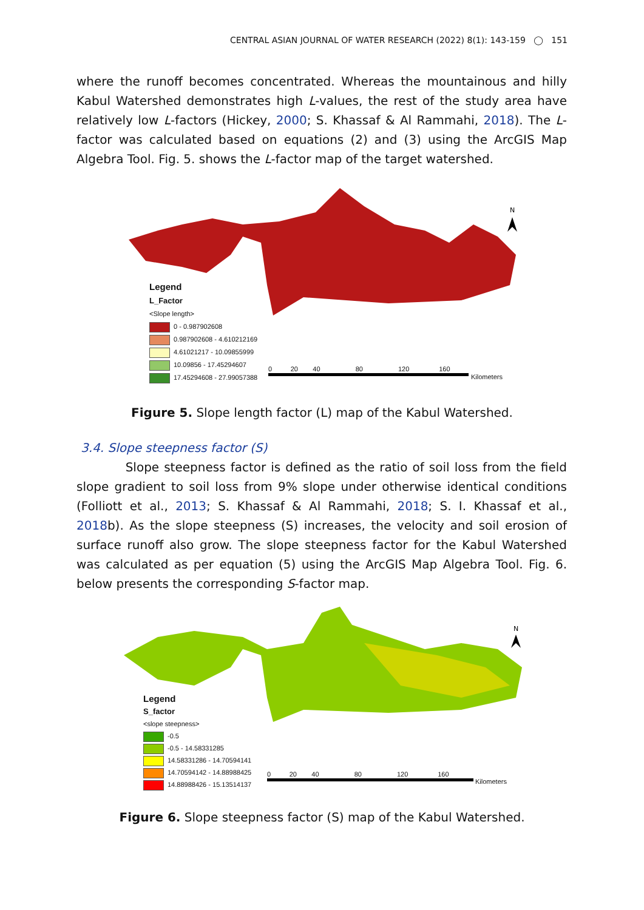CENTRAL ASIAN JOURNAL OF WATER RESEARCH (2022) 8(1): 143-159 ◯ 151
where the runoff becomes concentrated. Whereas the mountainous and hilly Kabul Watershed demonstrates high L-values, the rest of the study area have relatively low L-factors (Hickey, 2000; S. Khassaf & Al Rammahi, 2018). The L-factor was calculated based on equations (2) and (3) using the ArcGIS Map Algebra Tool. Fig. 5. shows the L-factor map of the target watershed.
N
Legend
L_Factor
<Slope length>
0 - 0.987902608
0.987902608 - 4.610212169
4.61021217 - 10.09855999
10.09856 - 17.45294607
17.45294608 - 27.99057388
0 20 40 80 120 160
Kilometers
Figure 5. Slope length factor (L) map of the Kabul Watershed.
3.4. Slope steepness factor (S)
Slope steepness factor is defined as the ratio of soil loss from the field slope gradient to soil loss from 9% slope under otherwise identical conditions (Folliott et al., 2013; S. Khassaf & Al Rammahi, 2018; S. I. Khassaf et al., 2018b). As the slope steepness (S) increases, the velocity and soil erosion of surface runoff also grow. The slope steepness factor for the Kabul Watershed was calculated as per equation (5) using the ArcGIS Map Algebra Tool. Fig. 6. below presents the corresponding S-factor map.
N
Legend
S_factor
<slope steepness>
-0.5
-0.5 - 14.58331285
14.58331286 - 14.70594141
14.70594142 - 14.88988425
14.88988426 - 15.13514137
0 20 40 80 120 160
Kilometers
Figure 6. Slope steepness factor (S) map of the Kabul Watershed.